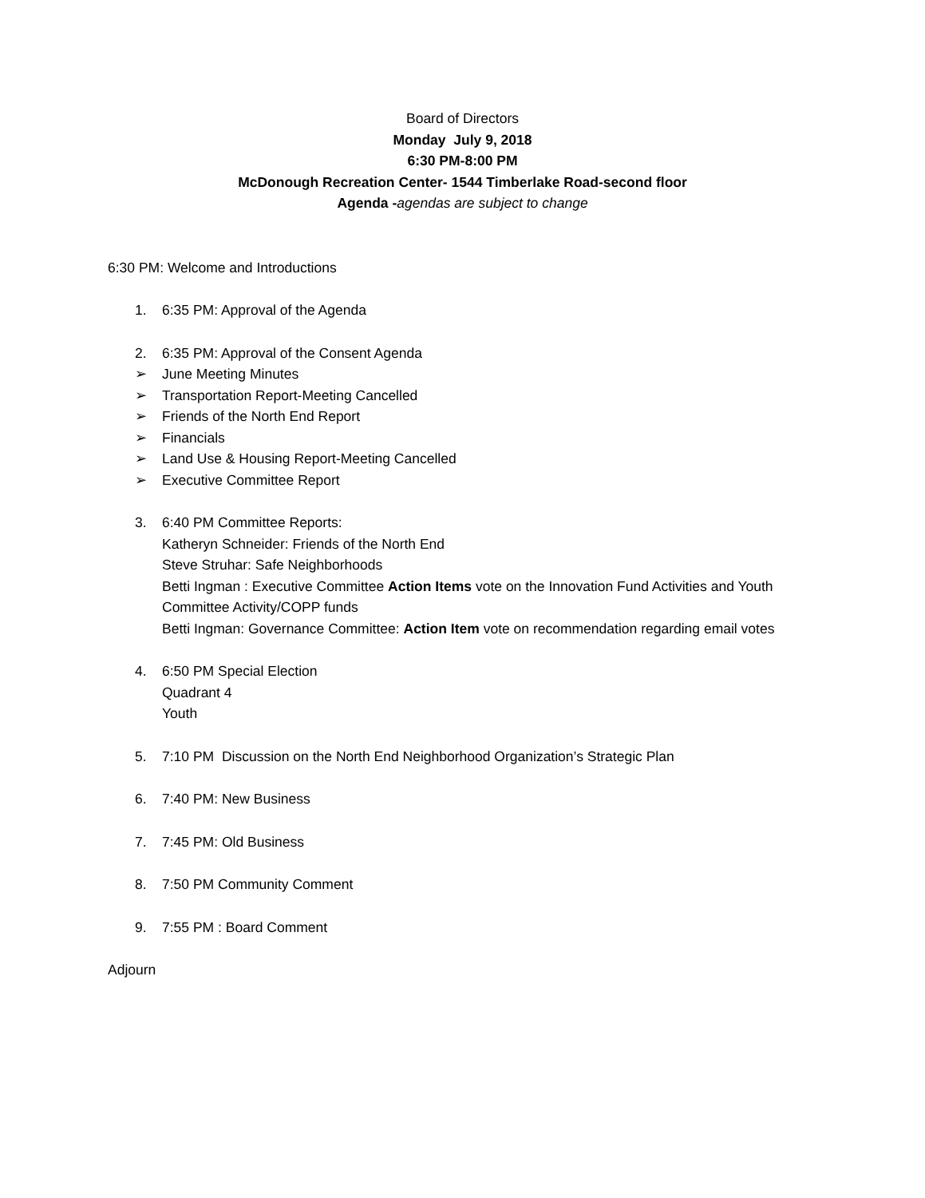Board of Directors
Monday July 9, 2018
6:30 PM-8:00 PM
McDonough Recreation Center- 1544 Timberlake Road-second floor
Agenda -agendas are subject to change
6:30 PM: Welcome and Introductions
1. 6:35 PM: Approval of the Agenda
2. 6:35 PM: Approval of the Consent Agenda
➢ June Meeting Minutes
➢ Transportation Report-Meeting Cancelled
➢ Friends of the North End Report
➢ Financials
➢ Land Use & Housing Report-Meeting Cancelled
➢ Executive Committee Report
3. 6:40 PM Committee Reports:
Katheryn Schneider: Friends of the North End
Steve Struhar: Safe Neighborhoods
Betti Ingman : Executive Committee Action Items vote on the Innovation Fund Activities and Youth Committee Activity/COPP funds
Betti Ingman: Governance Committee: Action Item vote on recommendation regarding email votes
4. 6:50 PM Special Election
Quadrant 4
Youth
5. 7:10 PM Discussion on the North End Neighborhood Organization’s Strategic Plan
6. 7:40 PM: New Business
7. 7:45 PM: Old Business
8. 7:50 PM Community Comment
9. 7:55 PM : Board Comment
Adjourn